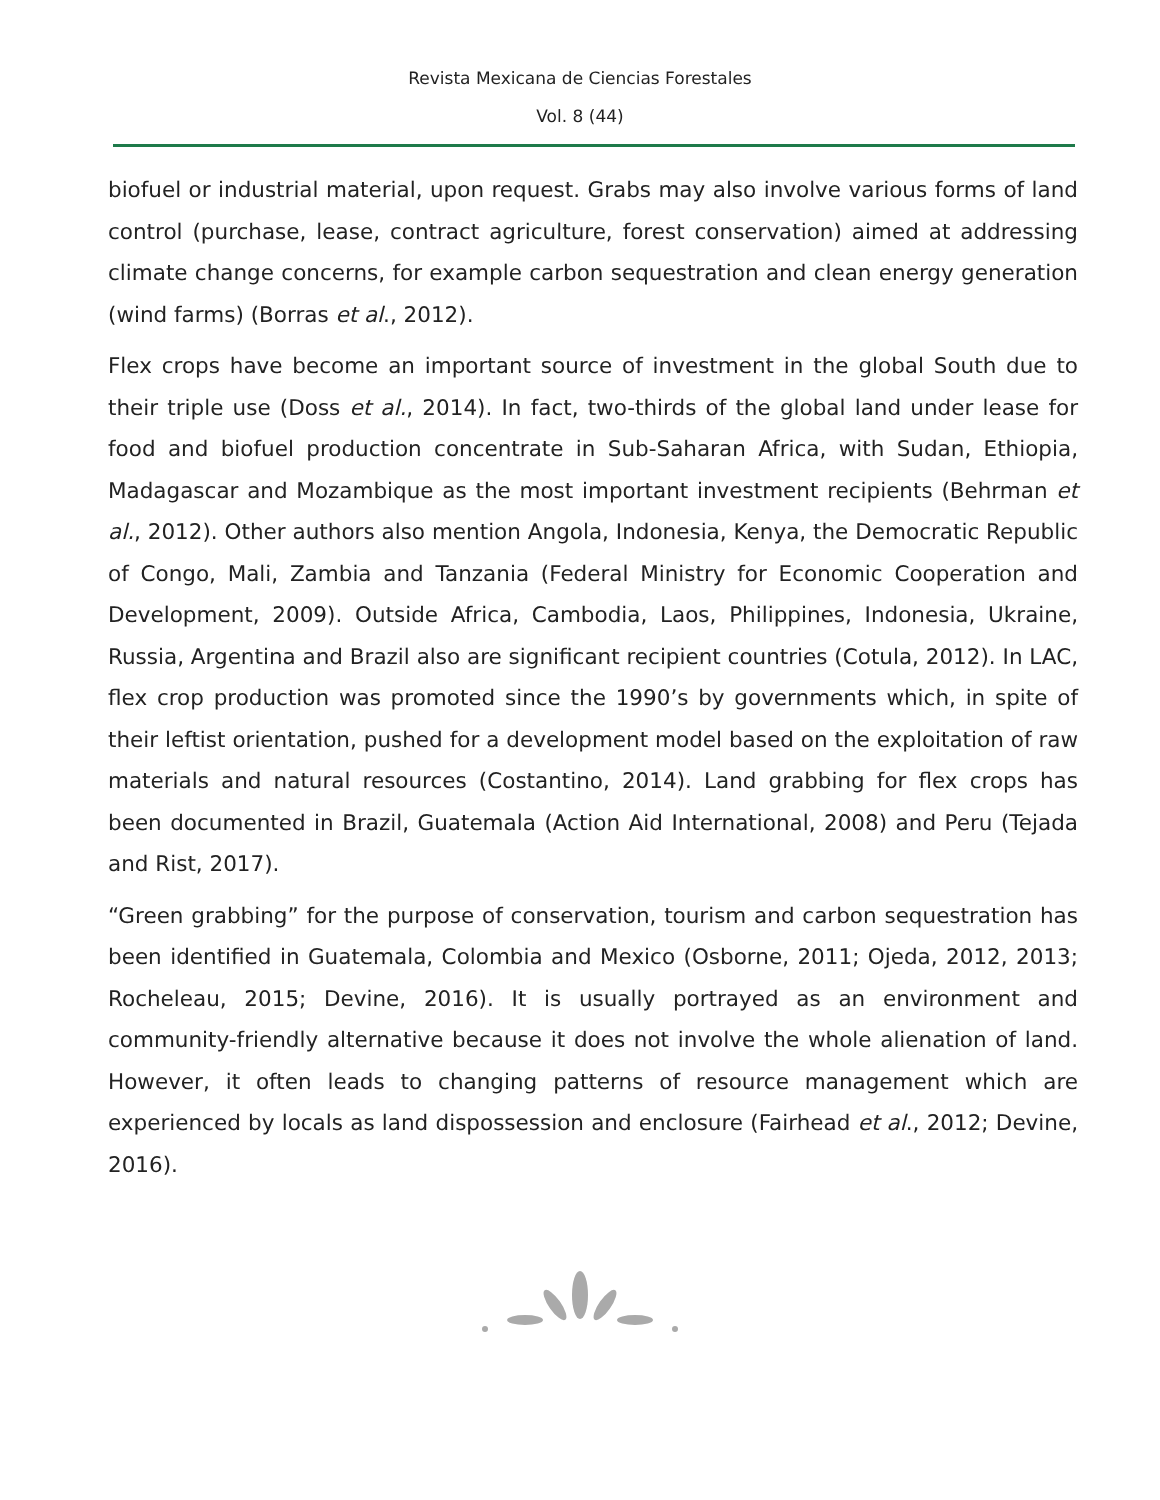Revista Mexicana de Ciencias Forestales
Vol. 8 (44)
biofuel or industrial material, upon request. Grabs may also involve various forms of land control (purchase, lease, contract agriculture, forest conservation) aimed at addressing climate change concerns, for example carbon sequestration and clean energy generation (wind farms) (Borras et al., 2012).
Flex crops have become an important source of investment in the global South due to their triple use (Doss et al., 2014). In fact, two-thirds of the global land under lease for food and biofuel production concentrate in Sub-Saharan Africa, with Sudan, Ethiopia, Madagascar and Mozambique as the most important investment recipients (Behrman et al., 2012). Other authors also mention Angola, Indonesia, Kenya, the Democratic Republic of Congo, Mali, Zambia and Tanzania (Federal Ministry for Economic Cooperation and Development, 2009). Outside Africa, Cambodia, Laos, Philippines, Indonesia, Ukraine, Russia, Argentina and Brazil also are significant recipient countries (Cotula, 2012). In LAC, flex crop production was promoted since the 1990’s by governments which, in spite of their leftist orientation, pushed for a development model based on the exploitation of raw materials and natural resources (Costantino, 2014). Land grabbing for flex crops has been documented in Brazil, Guatemala (Action Aid International, 2008) and Peru (Tejada and Rist, 2017).
“Green grabbing” for the purpose of conservation, tourism and carbon sequestration has been identified in Guatemala, Colombia and Mexico (Osborne, 2011; Ojeda, 2012, 2013; Rocheleau, 2015; Devine, 2016). It is usually portrayed as an environment and community-friendly alternative because it does not involve the whole alienation of land. However, it often leads to changing patterns of resource management which are experienced by locals as land dispossession and enclosure (Fairhead et al., 2012; Devine, 2016).